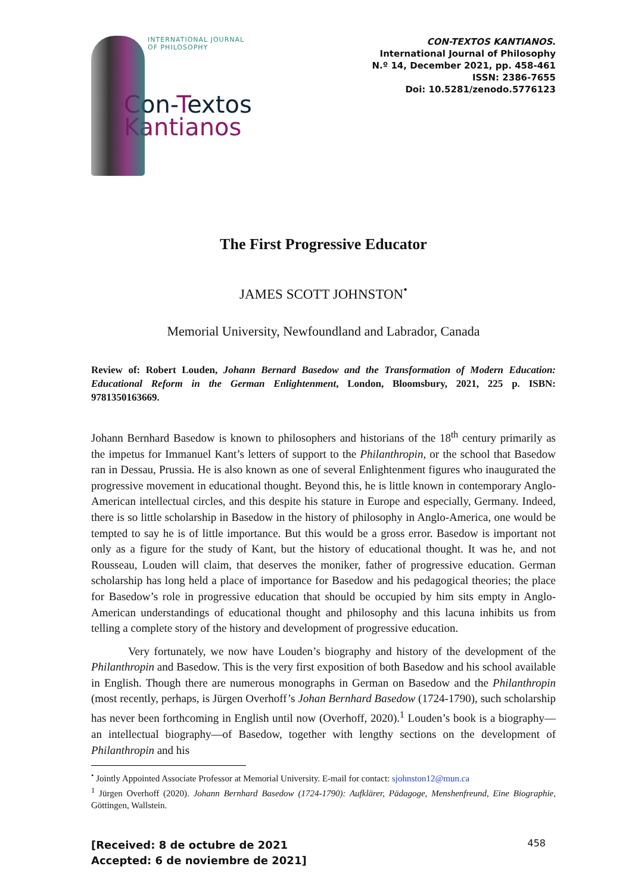INTERNATIONAL JOURNAL
OF PHILOSOPHY
Con-Textos
Kantianos
CON-TEXTOS KANTIANOS.
International Journal of Philosophy
N.º 14, December 2021, pp. 458-461
ISSN: 2386-7655
Doi: 10.5281/zenodo.5776123
The First Progressive Educator
JAMES SCOTT JOHNSTON<sup>•</sup>
Memorial University, Newfoundland and Labrador, Canada
Review of: Robert Louden, Johann Bernard Basedow and the Transformation of Modern Education: Educational Reform in the German Enlightenment, London, Bloomsbury, 2021, 225 p. ISBN: 9781350163669.
Johann Bernhard Basedow is known to philosophers and historians of the 18<sup>th</sup> century primarily as the impetus for Immanuel Kant’s letters of support to the Philanthropin, or the school that Basedow ran in Dessau, Prussia. He is also known as one of several Enlightenment figures who inaugurated the progressive movement in educational thought. Beyond this, he is little known in contemporary Anglo-American intellectual circles, and this despite his stature in Europe and especially, Germany. Indeed, there is so little scholarship in Basedow in the history of philosophy in Anglo-America, one would be tempted to say he is of little importance. But this would be a gross error. Basedow is important not only as a figure for the study of Kant, but the history of educational thought. It was he, and not Rousseau, Louden will claim, that deserves the moniker, father of progressive education. German scholarship has long held a place of importance for Basedow and his pedagogical theories; the place for Basedow’s role in progressive education that should be occupied by him sits empty in Anglo-American understandings of educational thought and philosophy and this lacuna inhibits us from telling a complete story of the history and development of progressive education.
Very fortunately, we now have Louden’s biography and history of the development of the Philanthropin and Basedow. This is the very first exposition of both Basedow and his school available in English. Though there are numerous monographs in German on Basedow and the Philanthropin (most recently, perhaps, is Jürgen Overhoff’s Johan Bernhard Basedow (1724-1790), such scholarship has never been forthcoming in English until now (Overhoff, 2020).<sup>1</sup> Louden’s book is a biography—an intellectual biography—of Basedow, together with lengthy sections on the development of Philanthropin and his
<sup>•</sup> Jointly Appointed Associate Professor at Memorial University. E-mail for contact: sjohnston12@mun.ca
<sup>1</sup> Jürgen Overhoff (2020). Johann Bernhard Basedow (1724-1790): Aufklärer, Pädagoge, Menshenfreund, Eine Biographie, Göttingen, Wallstein.
[Received: 8 de octubre de 2021
Accepted: 6 de noviembre de 2021] 458